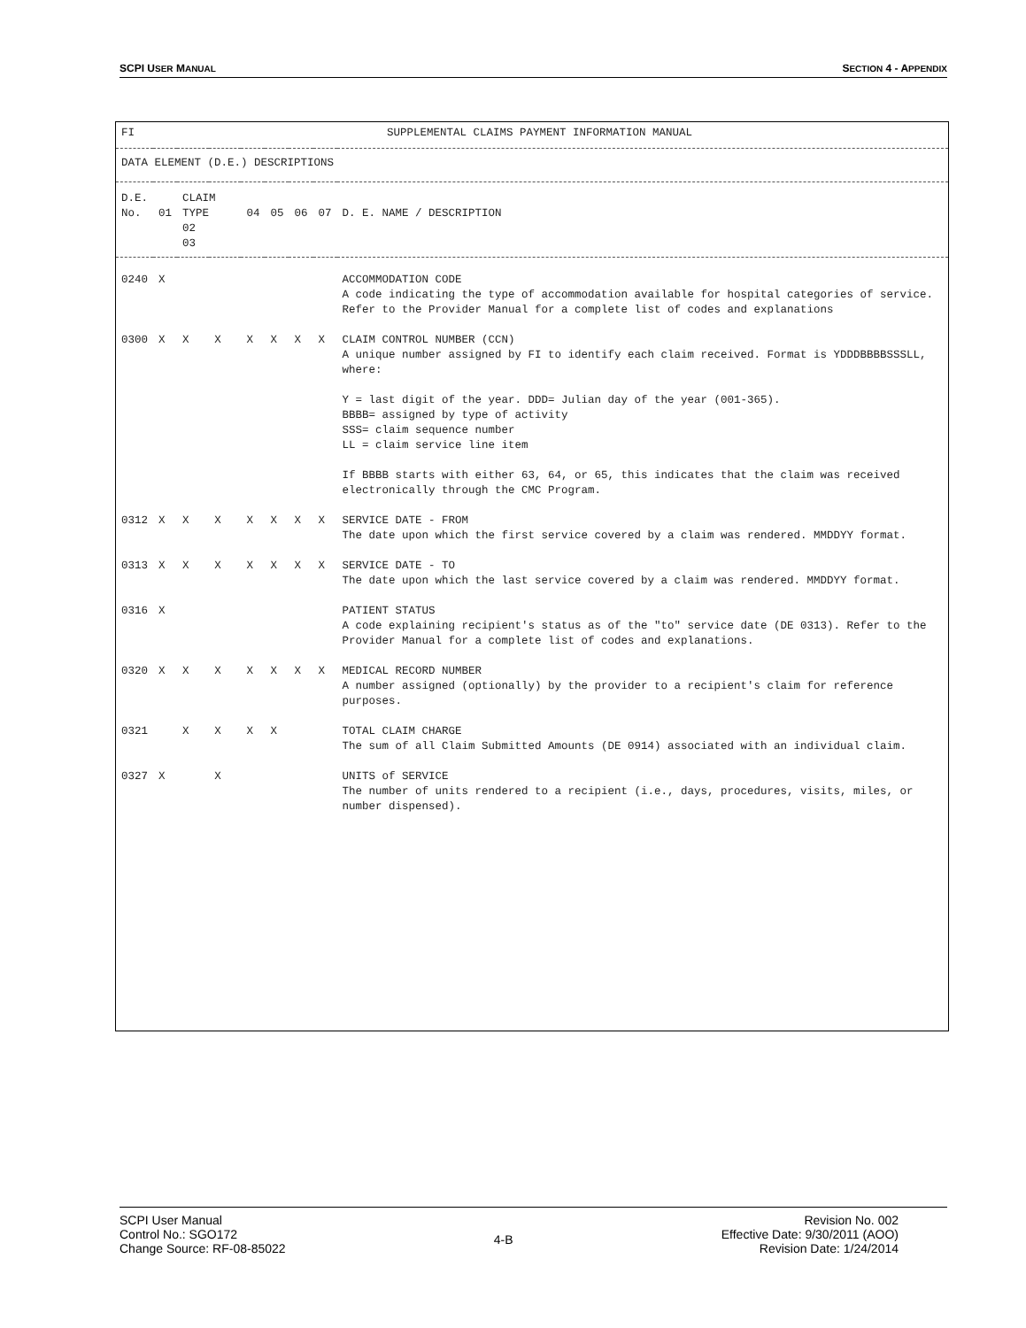SCPI USER MANUAL SECTION 4 - APPENDIX
| FI SUPPLEMENTAL CLAIMS PAYMENT INFORMATION MANUAL | | | | | | | | |
| DATA ELEMENT (D.E.) DESCRIPTIONS | | | | | | | | |
| D.E. No. | 01 | CLAIM TYPE 02 03 | | 04 | 05 | 06 | 07 | D. E. NAME / DESCRIPTION |
| 0240 | X | | | | | | | ACCOMMODATION CODE A code indicating the type of accommodation available for hospital categories of service. Refer to the Provider Manual for a complete list of codes and explanations |
| 0300 | X | X | X | X | X | X | X | CLAIM CONTROL NUMBER (CCN) A unique number assigned by FI to identify each claim received. Format is YDDDBBBBSSSLL, where: Y = last digit of the year. DDD= Julian day of the year (001-365). BBBB= assigned by type of activity SSS= claim sequence number LL = claim service line item If BBBB starts with either 63, 64, or 65, this indicates that the claim was received electronically through the CMC Program. |
| 0312 | X | X | X | X | X | X | X | SERVICE DATE - FROM The date upon which the first service covered by a claim was rendered. MMDDYY format. |
| 0313 | X | X | X | X | X | X | X | SERVICE DATE - TO The date upon which the last service covered by a claim was rendered. MMDDYY format. |
| 0316 | X | | | | | | | PATIENT STATUS A code explaining recipient's status as of the "to" service date (DE 0313). Refer to the Provider Manual for a complete list of codes and explanations. |
| 0320 | X | X | X | X | X | X | X | MEDICAL RECORD NUMBER A number assigned (optionally) by the provider to a recipient's claim for reference purposes. |
| 0321 | | X | X | X | X | | | TOTAL CLAIM CHARGE The sum of all Claim Submitted Amounts (DE 0914) associated with an individual claim. |
| 0327 | X | | X | | | | | UNITS of SERVICE The number of units rendered to a recipient (i.e., days, procedures, visits, miles, or number dispensed). |
SCPI User Manual
Control No.: SGO172
Change Source: RF-08-85022
4-B
Revision No. 002
Effective Date: 9/30/2011 (AOO)
Revision Date: 1/24/2014